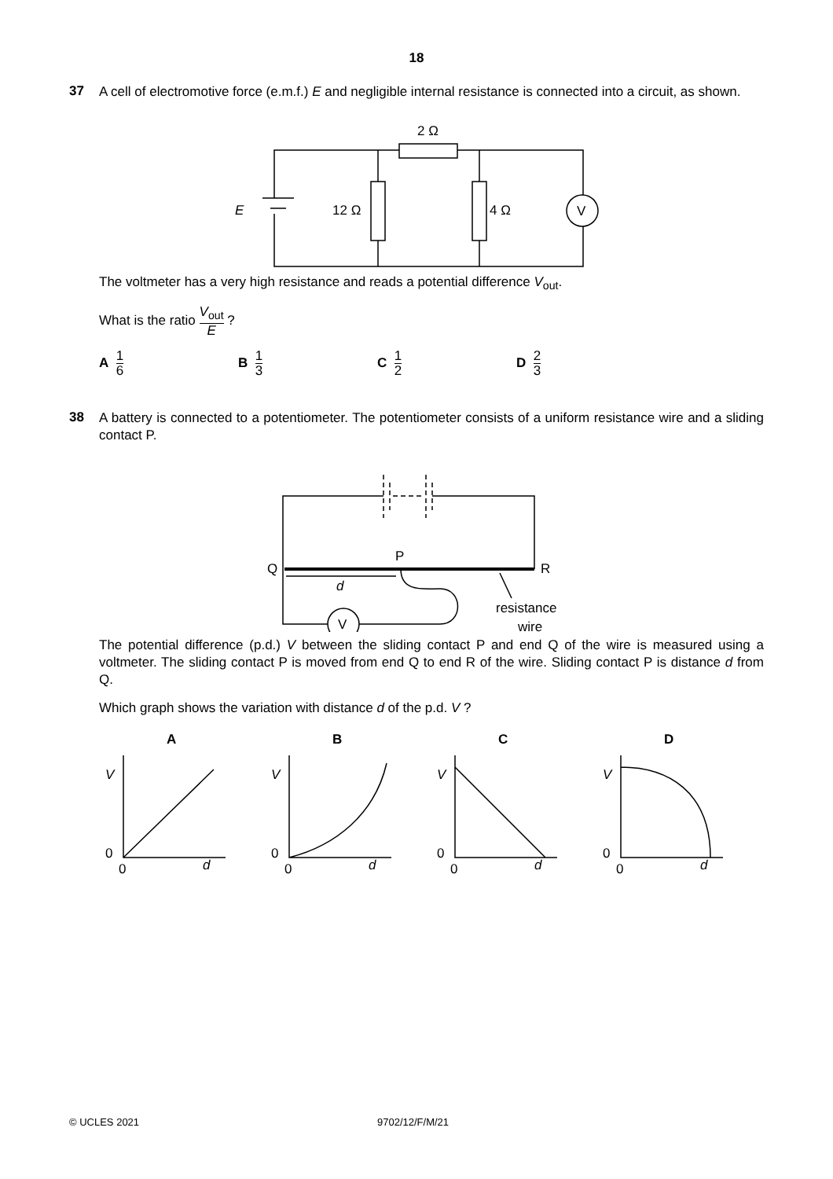18
37
A cell of electromotive force (e.m.f.) E and negligible internal resistance is connected into a circuit, as shown.
2 Ω
E
12 Ω
4 Ω
V
The voltmeter has a very high resistance and reads a potential difference V<sub>out</sub>.
What is the ratio V<sub>out</sub> E ?
A 1 6
B 1 3
C 1 2
D 2 3
38
A battery is connected to a potentiometer. The potentiometer consists of a uniform resistance wire and a sliding contact P.
Q
R
P
d
V
resistance
wire
The potential difference (p.d.) V between the sliding contact P and end Q of the wire is measured using a voltmeter. The sliding contact P is moved from end Q to end R of the wire. Sliding contact P is distance d from Q.
Which graph shows the variation with distance d of the p.d. V ?
A
V
0
0
d
B
V
0
0
d
C
V
0
0
d
D
V
0
0
d
© UCLES 2021 9702/12/F/M/21